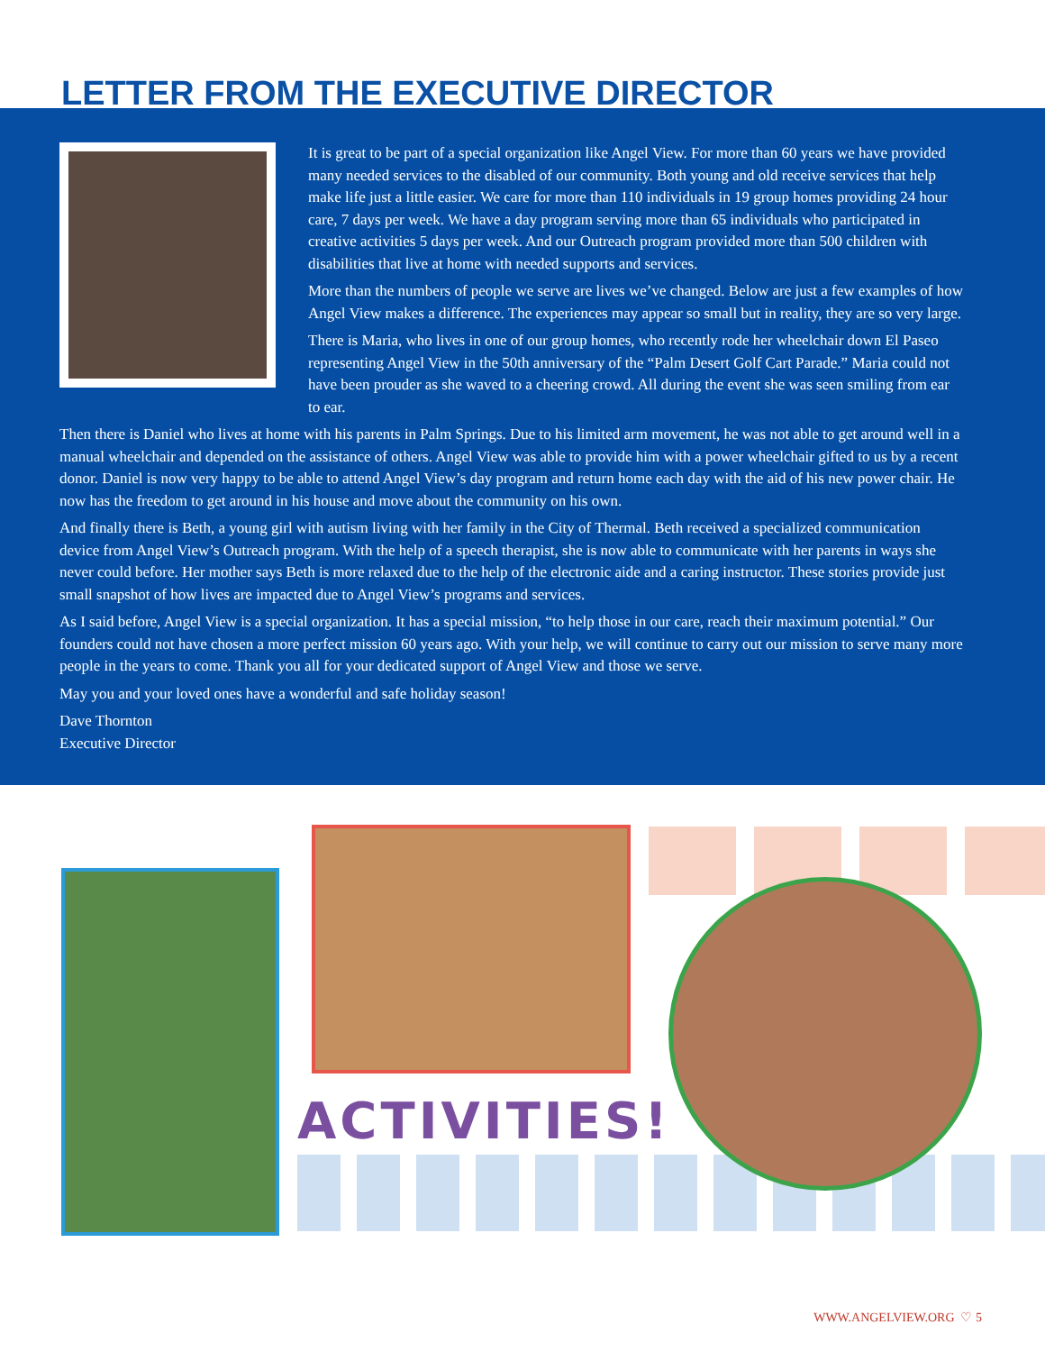LETTER FROM THE EXECUTIVE DIRECTOR
It is great to be part of a special organization like Angel View. For more than 60 years we have provided many needed services to the disabled of our community. Both young and old receive services that help make life just a little easier. We care for more than 110 individuals in 19 group homes providing 24 hour care, 7 days per week. We have a day program serving more than 65 individuals who participated in creative activities 5 days per week. And our Outreach program provided more than 500 children with disabilities that live at home with needed supports and services.
More than the numbers of people we serve are lives we’ve changed. Below are just a few examples of how Angel View makes a difference. The experiences may appear so small but in reality, they are so very large.
There is Maria, who lives in one of our group homes, who recently rode her wheelchair down El Paseo representing Angel View in the 50th anniversary of the “Palm Desert Golf Cart Parade.” Maria could not have been prouder as she waved to a cheering crowd. All during the event she was seen smiling from ear to ear.
Then there is Daniel who lives at home with his parents in Palm Springs. Due to his limited arm movement, he was not able to get around well in a manual wheelchair and depended on the assistance of others. Angel View was able to provide him with a power wheelchair gifted to us by a recent donor. Daniel is now very happy to be able to attend Angel View’s day program and return home each day with the aid of his new power chair. He now has the freedom to get around in his house and move about the community on his own.
And finally there is Beth, a young girl with autism living with her family in the City of Thermal. Beth received a specialized communication device from Angel View’s Outreach program. With the help of a speech therapist, she is now able to communicate with her parents in ways she never could before. Her mother says Beth is more relaxed due to the help of the electronic aide and a caring instructor. These stories provide just small snapshot of how lives are impacted due to Angel View’s programs and services.
As I said before, Angel View is a special organization. It has a special mission, “to help those in our care, reach their maximum potential.” Our founders could not have chosen a more perfect mission 60 years ago. With your help, we will continue to carry out our mission to serve many more people in the years to come. Thank you all for your dedicated support of Angel View and those we serve.
May you and your loved ones have a wonderful and safe holiday season!
Dave Thornton
Executive Director
ACTIVITIES!
WWW.ANGELVIEW.ORG ♡ 5